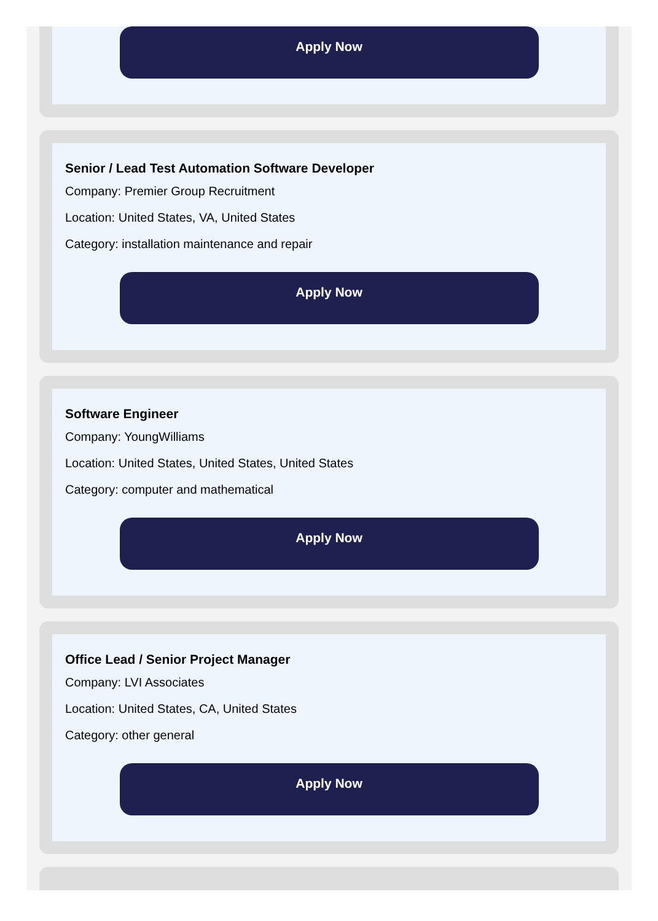Apply Now
Senior / Lead Test Automation Software Developer
Company: Premier Group Recruitment
Location: United States, VA, United States
Category: installation maintenance and repair
Apply Now
Software Engineer
Company: YoungWilliams
Location: United States, United States, United States
Category: computer and mathematical
Apply Now
Office Lead / Senior Project Manager
Company: LVI Associates
Location: United States, CA, United States
Category: other general
Apply Now